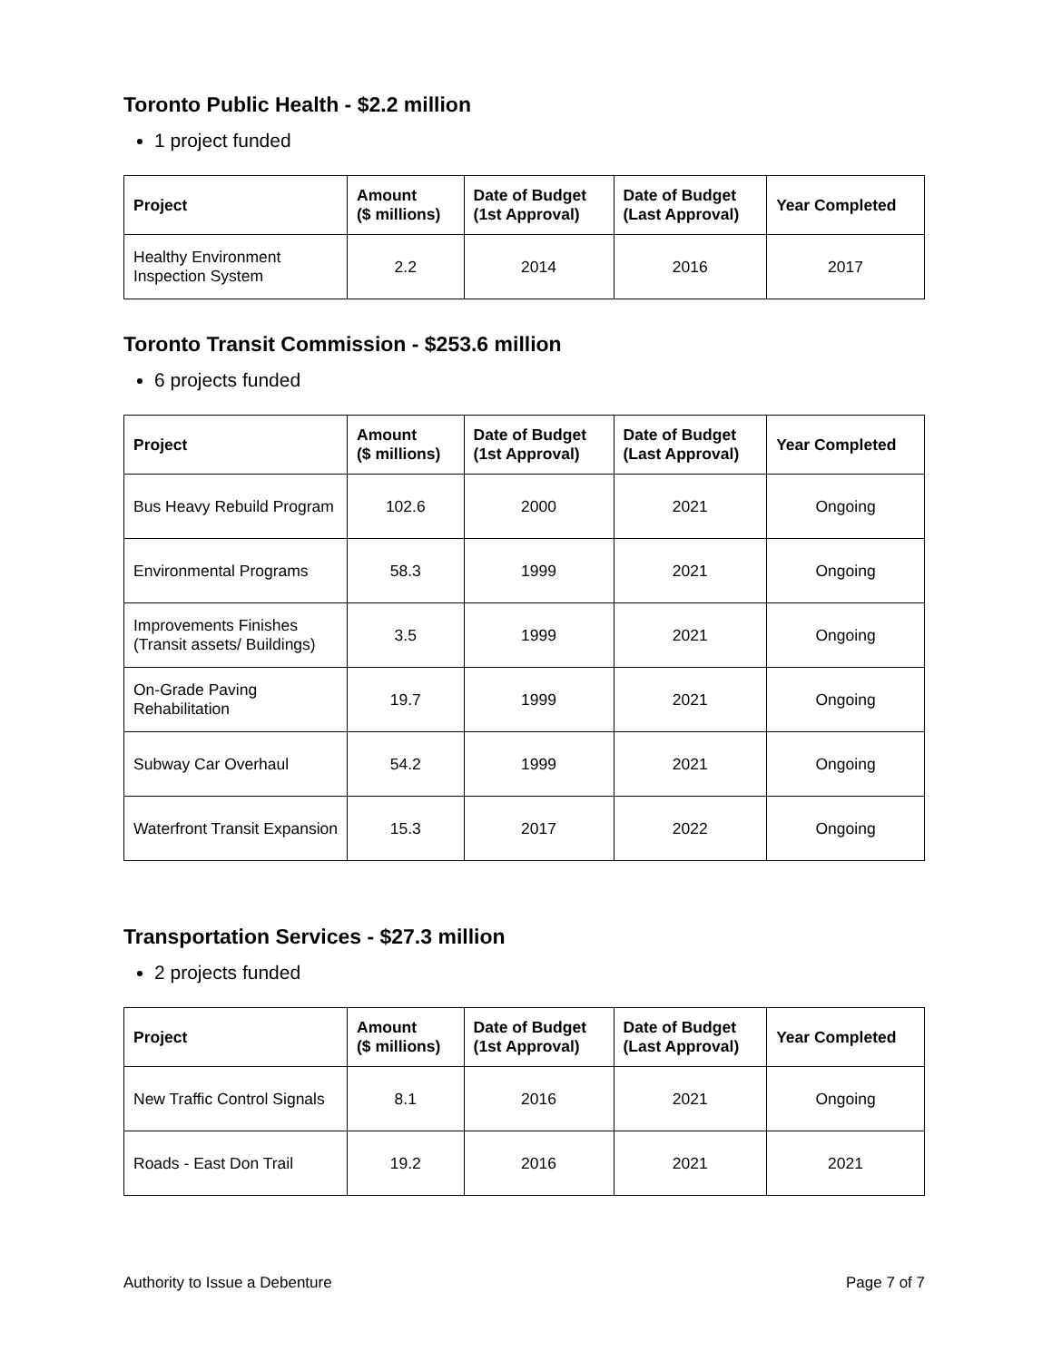Toronto Public Health - $2.2 million
1 project funded
| Project | Amount ($ millions) | Date of Budget (1st Approval) | Date of Budget (Last Approval) | Year Completed |
| --- | --- | --- | --- | --- |
| Healthy Environment Inspection System | 2.2 | 2014 | 2016 | 2017 |
Toronto Transit Commission - $253.6 million
6 projects funded
| Project | Amount ($ millions) | Date of Budget (1st Approval) | Date of Budget (Last Approval) | Year Completed |
| --- | --- | --- | --- | --- |
| Bus Heavy Rebuild Program | 102.6 | 2000 | 2021 | Ongoing |
| Environmental Programs | 58.3 | 1999 | 2021 | Ongoing |
| Improvements Finishes (Transit assets/ Buildings) | 3.5 | 1999 | 2021 | Ongoing |
| On-Grade Paving Rehabilitation | 19.7 | 1999 | 2021 | Ongoing |
| Subway Car Overhaul | 54.2 | 1999 | 2021 | Ongoing |
| Waterfront Transit Expansion | 15.3 | 2017 | 2022 | Ongoing |
Transportation Services - $27.3 million
2 projects funded
| Project | Amount ($ millions) | Date of Budget (1st Approval) | Date of Budget (Last Approval) | Year Completed |
| --- | --- | --- | --- | --- |
| New Traffic Control Signals | 8.1 | 2016 | 2021 | Ongoing |
| Roads - East Don Trail | 19.2 | 2016 | 2021 | 2021 |
Authority to Issue a Debenture Page 7 of 7